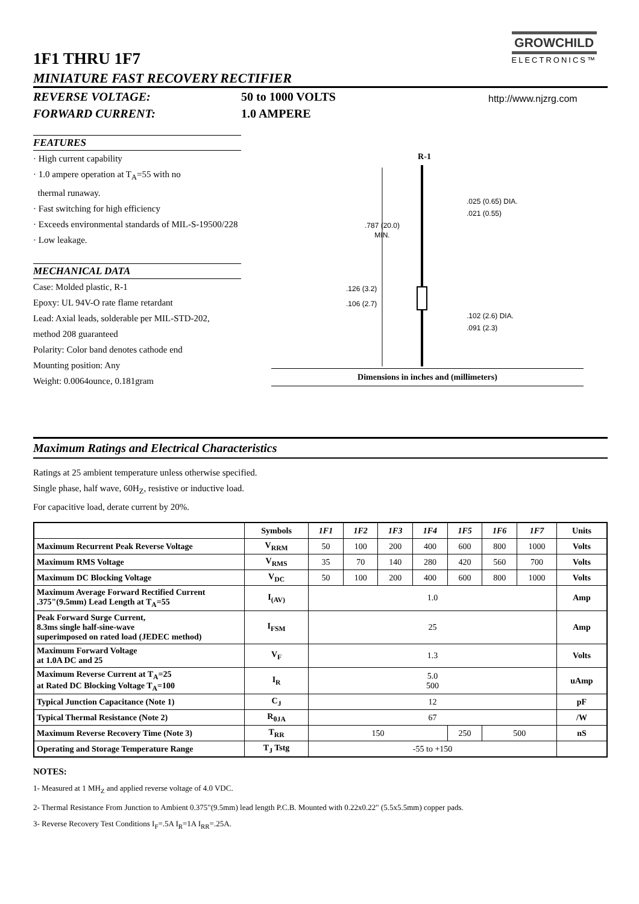GROWCHILD
ELECTRONICS™
1F1 THRU 1F7
MINIATURE FAST RECOVERY RECTIFIER
REVERSE VOLTAGE:
FORWARD CURRENT:
50 to 1000 VOLTS
1.0 AMPERE
http://www.njzrg.com
FEATURES
· High current capability
· 1.0 ampere operation at T<sub>A</sub>=55 with no
thermal runaway.
· Fast switching for high efficiency
· Exceeds environmental standards of MIL-S-19500/228
· Low leakage.
MECHANICAL DATA
Case: Molded plastic, R-1
Epoxy: UL 94V-O rate flame retardant
Lead: Axial leads, solderable per MIL-STD-202,
method 208 guaranteed
Polarity: Color band denotes cathode end
Mounting position: Any
Weight: 0.0064ounce, 0.181gram
R-1
.787 (20.0)
MIN.
.025 (0.65) DIA.
.021 (0.55)
.126 (3.2)
.106 (2.7)
.102 (2.6) DIA.
.091 (2.3)
Dimensions in inches and (millimeters)
Maximum Ratings and Electrical Characteristics
Ratings at 25 ambient temperature unless otherwise specified.
Single phase, half wave, 60H<sub>Z</sub>, resistive or inductive load.
For capacitive load, derate current by 20%.
| | Symbols | 1F1 | 1F2 | 1F3 | 1F4 | 1F5 | 1F6 | 1F7 | Units |
| --- | --- | --- | --- | --- | --- | --- | --- | --- | --- |
| Maximum Recurrent Peak Reverse Voltage | V<sub>RRM</sub> | 50 | 100 | 200 | 400 | 600 | 800 | 1000 | Volts |
| Maximum RMS Voltage | V<sub>RMS</sub> | 35 | 70 | 140 | 280 | 420 | 560 | 700 | Volts |
| Maximum DC Blocking Voltage | V<sub>DC</sub> | 50 | 100 | 200 | 400 | 600 | 800 | 1000 | Volts |
| Maximum Average Forward Rectified Current .375"(9.5mm) Lead Length at T<sub>A</sub>=55 | I<sub>(AV)</sub> | 1.0 | | | | | | | Amp |
| Peak Forward Surge Current, 8.3ms single half-sine-wave superimposed on rated load (JEDEC method) | I<sub>FSM</sub> | 25 | | | | | | | Amp |
| Maximum Forward Voltage at 1.0A DC and 25 | V<sub>F</sub> | 1.3 | | | | | | | Volts |
| Maximum Reverse Current at T<sub>A</sub>=25 at Rated DC Blocking Voltage T<sub>A</sub>=100 | I<sub>R</sub> | 5.0 500 | | | | | | | uAmp |
| Typical Junction Capacitance (Note 1) | C<sub>J</sub> | 12 | | | | | | | pF |
| Typical Thermal Resistance (Note 2) | R<sub>θJA</sub> | 67 | | | | | | | /W |
| Maximum Reverse Recovery Time (Note 3) | T<sub>RR</sub> | 150 | | | | 250 | 500 | | nS |
| Operating and Storage Temperature Range | T<sub>J</sub> Tstg | -55 to +150 | | | | | | | |
NOTES:
1- Measured at 1 MH<sub>Z</sub> and applied reverse voltage of 4.0 VDC.
2- Thermal Resistance From Junction to Ambient 0.375"(9.5mm) lead length P.C.B. Mounted with 0.22x0.22" (5.5x5.5mm) copper pads.
3- Reverse Recovery Test Conditions I<sub>F</sub>=.5A I<sub>R</sub>=1A I<sub>RR</sub>=.25A.